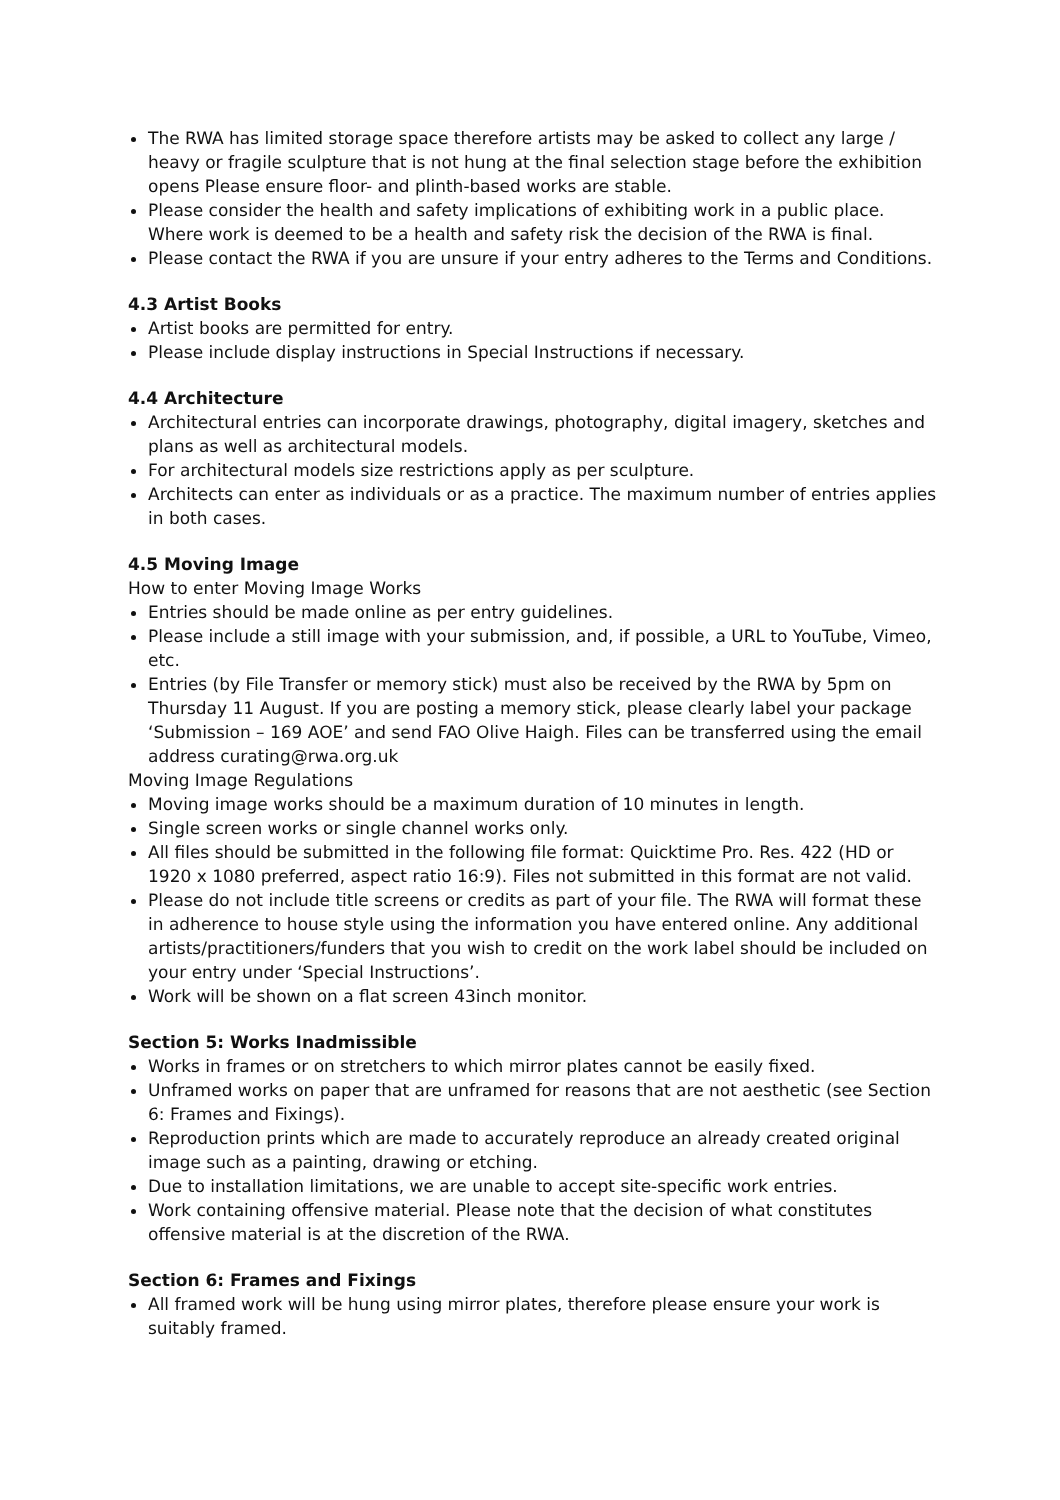The RWA has limited storage space therefore artists may be asked to collect any large / heavy or fragile sculpture that is not hung at the final selection stage before the exhibition opens Please ensure floor- and plinth-based works are stable.
Please consider the health and safety implications of exhibiting work in a public place. Where work is deemed to be a health and safety risk the decision of the RWA is final.
Please contact the RWA if you are unsure if your entry adheres to the Terms and Conditions.
4.3 Artist Books
Artist books are permitted for entry.
Please include display instructions in Special Instructions if necessary.
4.4 Architecture
Architectural entries can incorporate drawings, photography, digital imagery, sketches and plans as well as architectural models.
For architectural models size restrictions apply as per sculpture.
Architects can enter as individuals or as a practice. The maximum number of entries applies in both cases.
4.5 Moving Image
How to enter Moving Image Works
Entries should be made online as per entry guidelines.
Please include a still image with your submission, and, if possible, a URL to YouTube, Vimeo, etc.
Entries (by File Transfer or memory stick) must also be received by the RWA by 5pm on Thursday 11 August. If you are posting a memory stick, please clearly label your package ‘Submission – 169 AOE’ and send FAO Olive Haigh. Files can be transferred using the email address curating@rwa.org.uk
Moving Image Regulations
Moving image works should be a maximum duration of 10 minutes in length.
Single screen works or single channel works only.
All files should be submitted in the following file format: Quicktime Pro. Res. 422 (HD or 1920 x 1080 preferred, aspect ratio 16:9). Files not submitted in this format are not valid.
Please do not include title screens or credits as part of your file. The RWA will format these in adherence to house style using the information you have entered online. Any additional artists/practitioners/funders that you wish to credit on the work label should be included on your entry under ‘Special Instructions’.
Work will be shown on a flat screen 43inch monitor.
Section 5: Works Inadmissible
Works in frames or on stretchers to which mirror plates cannot be easily fixed.
Unframed works on paper that are unframed for reasons that are not aesthetic (see Section 6: Frames and Fixings).
Reproduction prints which are made to accurately reproduce an already created original image such as a painting, drawing or etching.
Due to installation limitations, we are unable to accept site-specific work entries.
Work containing offensive material. Please note that the decision of what constitutes offensive material is at the discretion of the RWA.
Section 6: Frames and Fixings
All framed work will be hung using mirror plates, therefore please ensure your work is suitably framed.